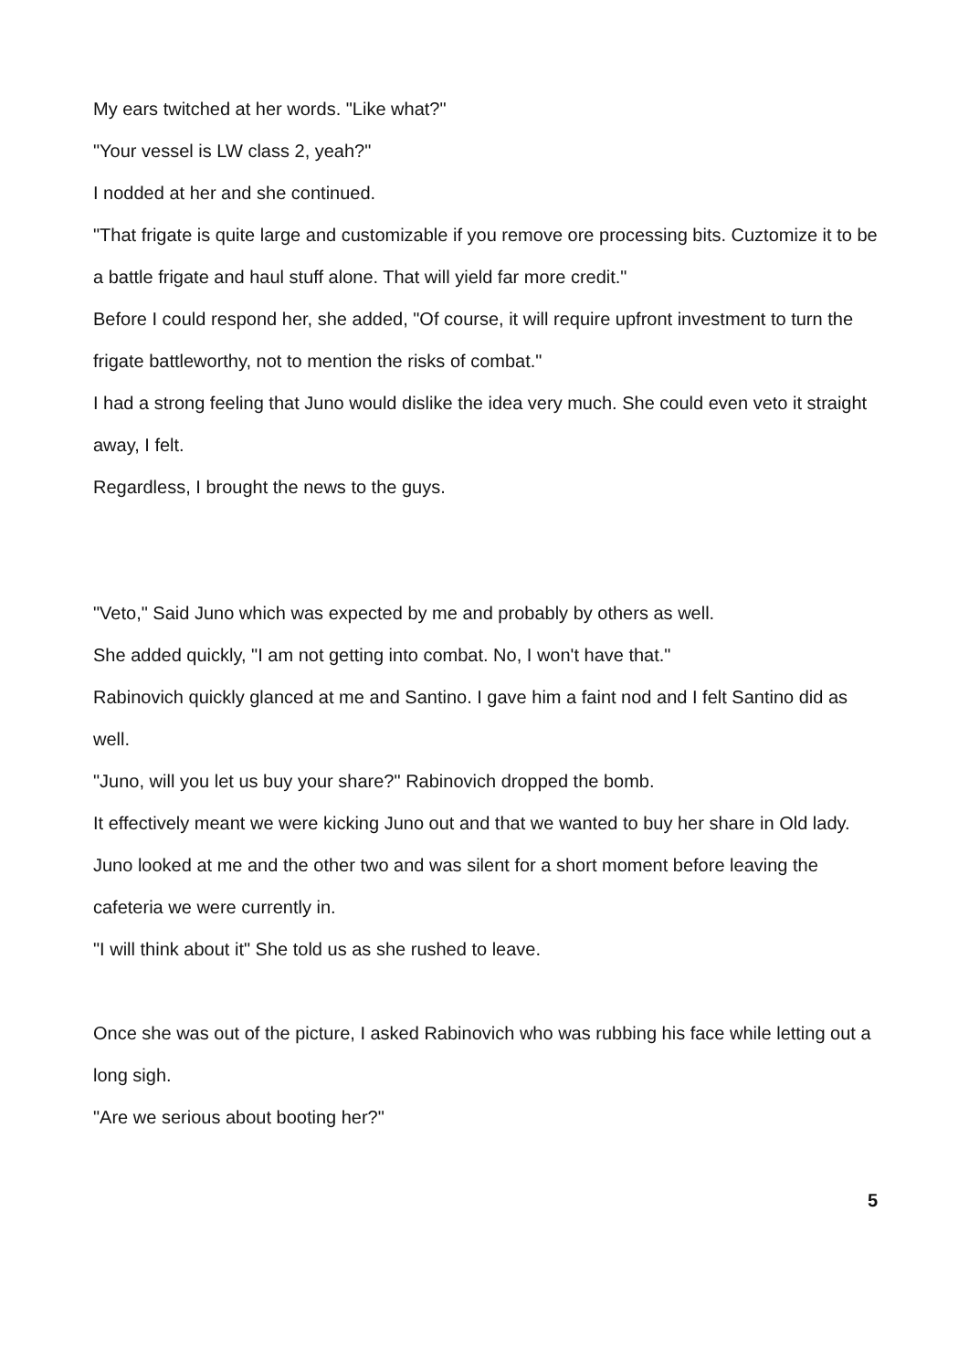My ears twitched at her words. "Like what?"
"Your vessel is LW class 2, yeah?"
I nodded at her and she continued.
"That frigate is quite large and customizable if you remove ore processing bits. Cuztomize it to be a battle frigate and haul stuff alone. That will yield far more credit."
Before I could respond her, she added, "Of course, it will require upfront investment to turn the frigate battleworthy, not to mention the risks of combat."
I had a strong feeling that Juno would dislike the idea very much. She could even veto it straight away, I felt.
Regardless, I brought the news to the guys.
"Veto," Said Juno which was expected by me and probably by others as well.
She added quickly, "I am not getting into combat. No, I won't have that."
Rabinovich quickly glanced at me and Santino. I gave him a faint nod and I felt Santino did as well.
"Juno, will you let us buy your share?" Rabinovich dropped the bomb.
It effectively meant we were kicking Juno out and that we wanted to buy her share in Old lady.
Juno looked at me and the other two and was silent for a short moment before leaving the cafeteria we were currently in.
"I will think about it" She told us as she rushed to leave.
Once she was out of the picture, I asked Rabinovich who was rubbing his face while letting out a long sigh.
"Are we serious about booting her?"
5